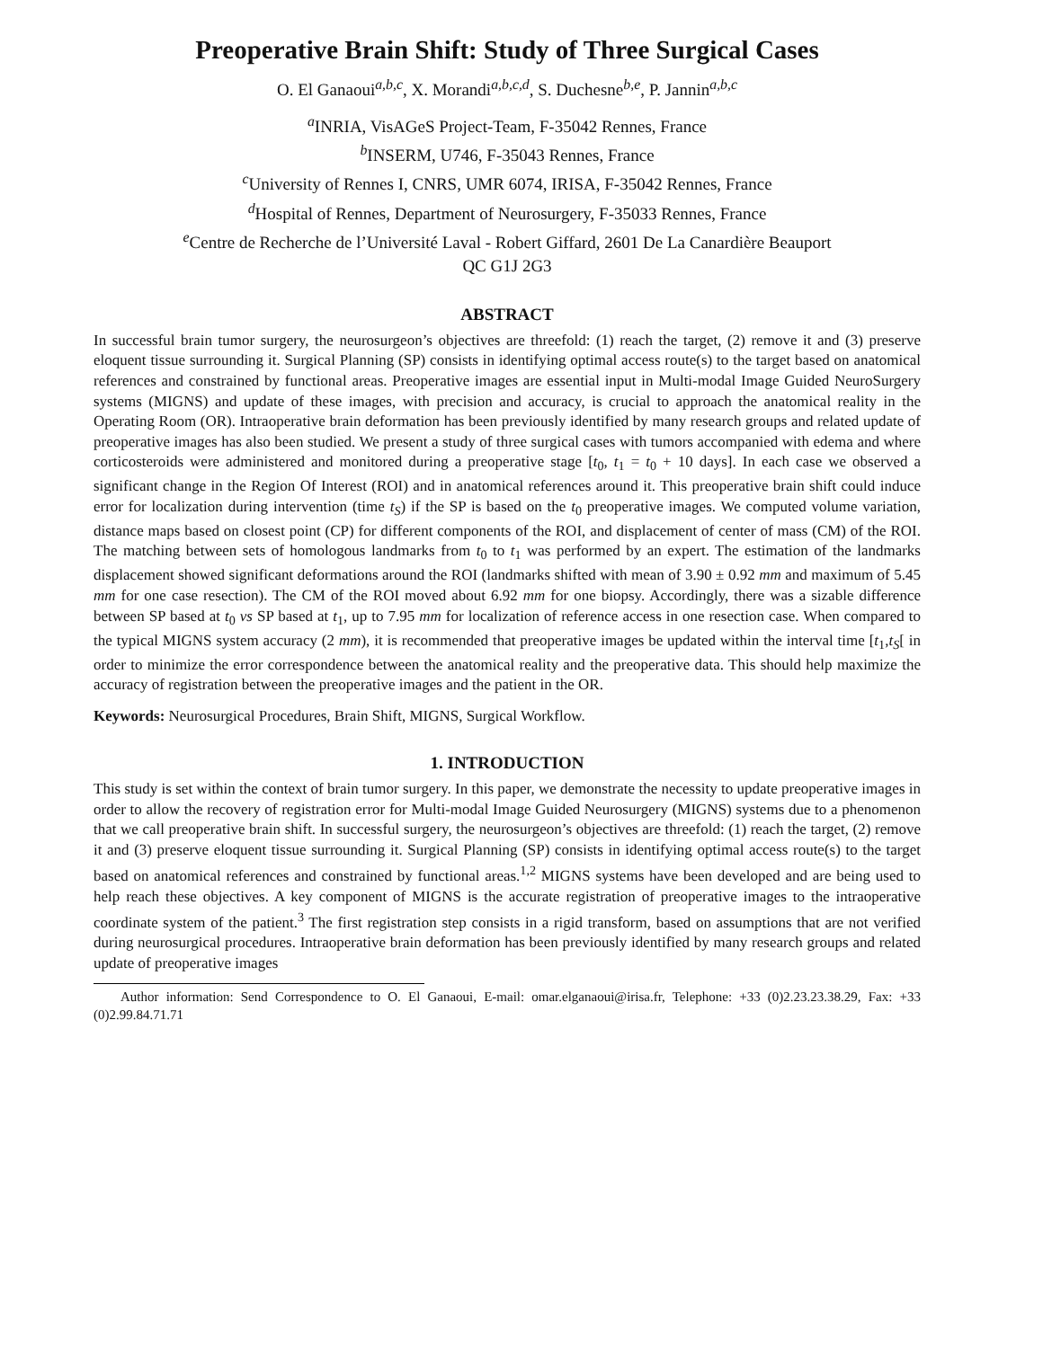Preoperative Brain Shift: Study of Three Surgical Cases
O. El Ganaoui<sup>a,b,c</sup>, X. Morandi<sup>a,b,c,d</sup>, S. Duchesne<sup>b,e</sup>, P. Jannin<sup>a,b,c</sup>
<sup>a</sup> INRIA, VisAGeS Project-Team, F-35042 Rennes, France
<sup>b</sup> INSERM, U746, F-35043 Rennes, France
<sup>c</sup> University of Rennes I, CNRS, UMR 6074, IRISA, F-35042 Rennes, France
<sup>d</sup> Hospital of Rennes, Department of Neurosurgery, F-35033 Rennes, France
<sup>e</sup> Centre de Recherche de l’Université Laval - Robert Giffard, 2601 De La Canardière Beauport
QC G1J 2G3
ABSTRACT
In successful brain tumor surgery, the neurosurgeon’s objectives are threefold: (1) reach the target, (2) remove it and (3) preserve eloquent tissue surrounding it. Surgical Planning (SP) consists in identifying optimal access route(s) to the target based on anatomical references and constrained by functional areas. Preoperative images are essential input in Multi-modal Image Guided NeuroSurgery systems (MIGNS) and update of these images, with precision and accuracy, is crucial to approach the anatomical reality in the Operating Room (OR). Intraoperative brain deformation has been previously identified by many research groups and related update of preoperative images has also been studied. We present a study of three surgical cases with tumors accompanied with edema and where corticosteroids were administered and monitored during a preoperative stage [t<sub>0</sub>, t<sub>1</sub> = t<sub>0</sub> + 10 days]. In each case we observed a significant change in the Region Of Interest (ROI) and in anatomical references around it. This preoperative brain shift could induce error for localization during intervention (time t<sub>S</sub>) if the SP is based on the t<sub>0</sub> preoperative images. We computed volume variation, distance maps based on closest point (CP) for different components of the ROI, and displacement of center of mass (CM) of the ROI. The matching between sets of homologous landmarks from t<sub>0</sub> to t<sub>1</sub> was performed by an expert. The estimation of the landmarks displacement showed significant deformations around the ROI (landmarks shifted with mean of 3.90 ± 0.92 mm and maximum of 5.45 mm for one case resection). The CM of the ROI moved about 6.92 mm for one biopsy. Accordingly, there was a sizable difference between SP based at t<sub>0</sub> vs SP based at t<sub>1</sub>, up to 7.95 mm for localization of reference access in one resection case. When compared to the typical MIGNS system accuracy (2 mm), it is recommended that preoperative images be updated within the interval time [t<sub>1</sub>,t<sub>S</sub>[ in order to minimize the error correspondence between the anatomical reality and the preoperative data. This should help maximize the accuracy of registration between the preoperative images and the patient in the OR.
Keywords: Neurosurgical Procedures, Brain Shift, MIGNS, Surgical Workflow.
1. INTRODUCTION
This study is set within the context of brain tumor surgery. In this paper, we demonstrate the necessity to update preoperative images in order to allow the recovery of registration error for Multi-modal Image Guided Neurosurgery (MIGNS) systems due to a phenomenon that we call preoperative brain shift. In successful surgery, the neurosurgeon’s objectives are threefold: (1) reach the target, (2) remove it and (3) preserve eloquent tissue surrounding it. Surgical Planning (SP) consists in identifying optimal access route(s) to the target based on anatomical references and constrained by functional areas.<sup>1,2</sup> MIGNS systems have been developed and are being used to help reach these objectives. A key component of MIGNS is the accurate registration of preoperative images to the intraoperative coordinate system of the patient.<sup>3</sup> The first registration step consists in a rigid transform, based on assumptions that are not verified during neurosurgical procedures. Intraoperative brain deformation has been previously identified by many research groups and related update of preoperative images
Author information: Send Correspondence to O. El Ganaoui, E-mail: omar.elganaoui@irisa.fr, Telephone: +33 (0)2.23.23.38.29, Fax: +33 (0)2.99.84.71.71